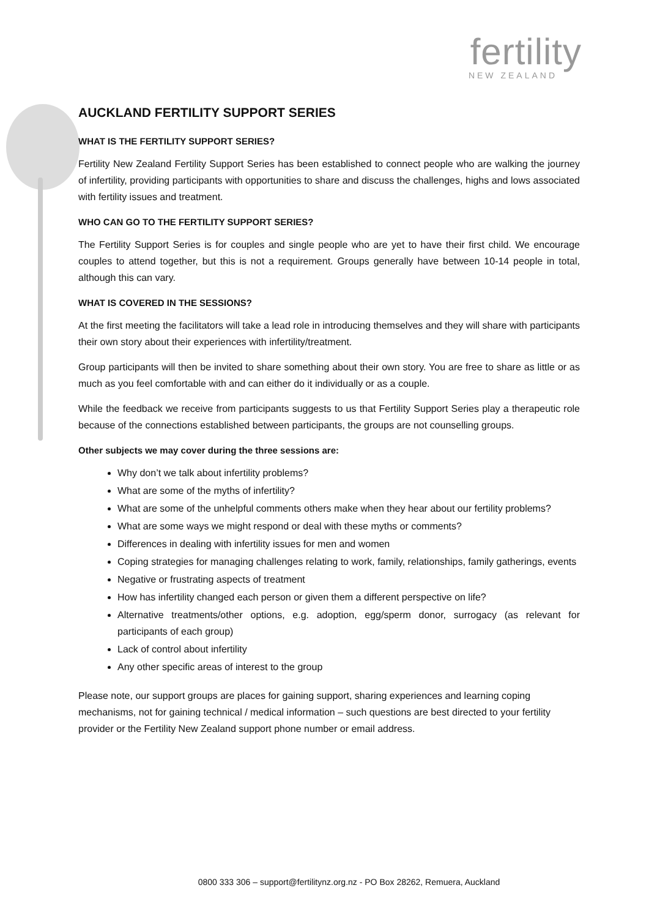fertility
NEW ZEALAND
AUCKLAND FERTILITY SUPPORT SERIES
WHAT IS THE FERTILITY SUPPORT SERIES?
Fertility New Zealand Fertility Support Series has been established to connect people who are walking the journey of infertility, providing participants with opportunities to share and discuss the challenges, highs and lows associated with fertility issues and treatment.
WHO CAN GO TO THE FERTILITY SUPPORT SERIES?
The Fertility Support Series is for couples and single people who are yet to have their first child. We encourage couples to attend together, but this is not a requirement. Groups generally have between 10-14 people in total, although this can vary.
WHAT IS COVERED IN THE SESSIONS?
At the first meeting the facilitators will take a lead role in introducing themselves and they will share with participants their own story about their experiences with infertility/treatment.
Group participants will then be invited to share something about their own story. You are free to share as little or as much as you feel comfortable with and can either do it individually or as a couple.
While the feedback we receive from participants suggests to us that Fertility Support Series play a therapeutic role because of the connections established between participants, the groups are not counselling groups.
Other subjects we may cover during the three sessions are:
Why don’t we talk about infertility problems?
What are some of the myths of infertility?
What are some of the unhelpful comments others make when they hear about our fertility problems?
What are some ways we might respond or deal with these myths or comments?
Differences in dealing with infertility issues for men and women
Coping strategies for managing challenges relating to work, family, relationships, family gatherings, events
Negative or frustrating aspects of treatment
How has infertility changed each person or given them a different perspective on life?
Alternative treatments/other options, e.g. adoption, egg/sperm donor, surrogacy (as relevant for participants of each group)
Lack of control about infertility
Any other specific areas of interest to the group
Please note, our support groups are places for gaining support, sharing experiences and learning coping mechanisms, not for gaining technical / medical information – such questions are best directed to your fertility provider or the Fertility New Zealand support phone number or email address.
0800 333 306 – support@fertilitynz.org.nz - PO Box 28262, Remuera, Auckland